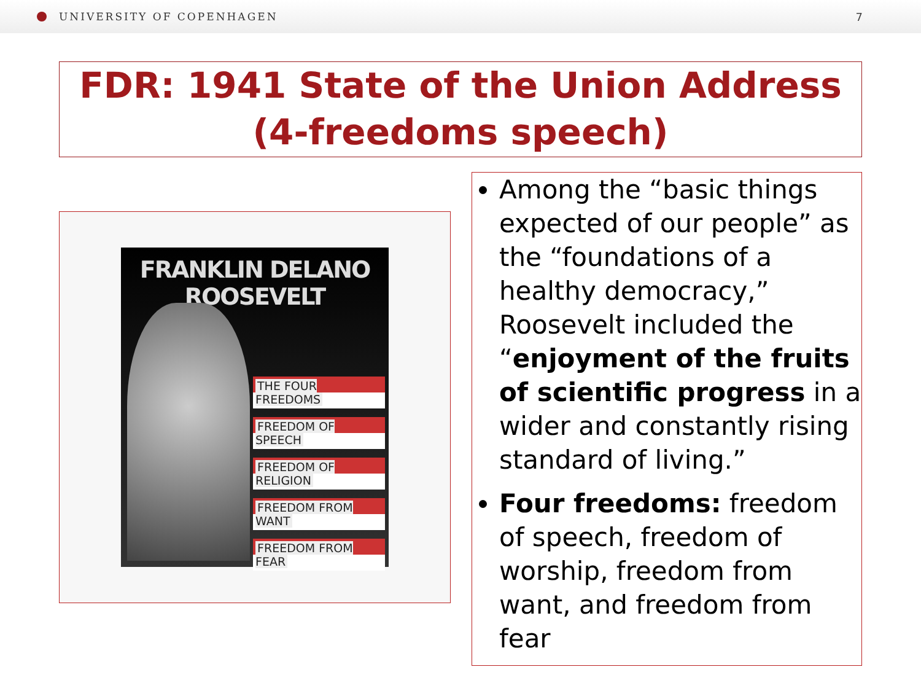UNIVERSITY OF COPENHAGEN 7
FDR: 1941 State of the Union Address (4-freedoms speech)
FRANKLIN DELANO ROOSEVELT
THE FOUR FREEDOMS
FREEDOM OF SPEECH
FREEDOM OF RELIGION
FREEDOM FROM WANT
FREEDOM FROM FEAR
Among the “basic things expected of our people” as the “foundations of a healthy democracy,” Roosevelt included the “enjoyment of the fruits of scientific progress in a wider and constantly rising standard of living.”
Four freedoms: freedom of speech, freedom of worship, freedom from want, and freedom from fear